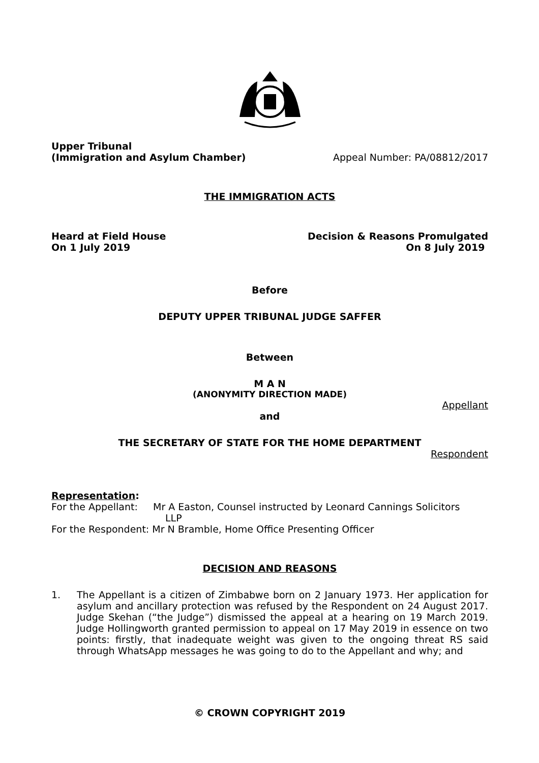Upper Tribunal
(Immigration and Asylum Chamber)
Appeal Number: PA/08812/2017
THE IMMIGRATION ACTS
Heard at Field House
On 1 July 2019
Decision & Reasons Promulgated
On 8 July 2019
Before
DEPUTY UPPER TRIBUNAL JUDGE SAFFER
Between
M A N
(ANONYMITY DIRECTION MADE)
Appellant
and
THE SECRETARY OF STATE FOR THE HOME DEPARTMENT
Respondent
Representation:
For the Appellant: Mr A Easton, Counsel instructed by Leonard Cannings Solicitors
LLP
For the Respondent: Mr N Bramble, Home Office Presenting Officer
DECISION AND REASONS
1. The Appellant is a citizen of Zimbabwe born on 2 January 1973. Her application for asylum and ancillary protection was refused by the Respondent on 24 August 2017. Judge Skehan (“the Judge”) dismissed the appeal at a hearing on 19 March 2019. Judge Hollingworth granted permission to appeal on 17 May 2019 in essence on two points: firstly, that inadequate weight was given to the ongoing threat RS said through WhatsApp messages he was going to do to the Appellant and why; and
© CROWN COPYRIGHT 2019